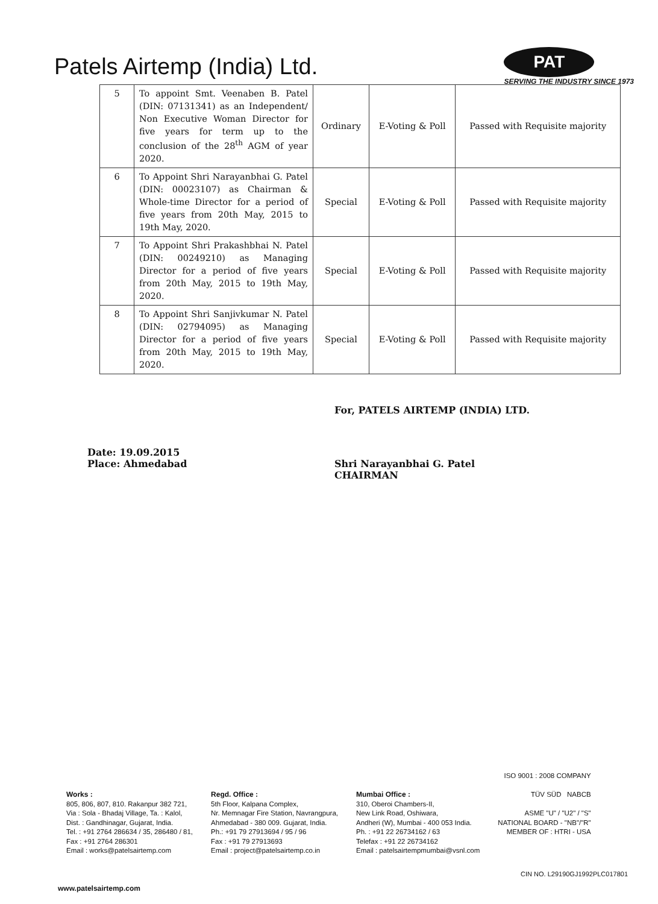Patels Airtemp (India) Ltd.
PAT
SERVING THE INDUSTRY SINCE 1973
| 5 | To appoint Smt. Veenaben B. Patel (DIN: 07131341) as an Independent/ Non Executive Woman Director for five years for term up to the conclusion of the 28<sup>th</sup> AGM of year 2020. | Ordinary | E-Voting & Poll | Passed with Requisite majority |
| 6 | To Appoint Shri Narayanbhai G. Patel (DIN: 00023107) as Chairman & Whole-time Director for a period of five years from 20th May, 2015 to 19th May, 2020. | Special | E-Voting & Poll | Passed with Requisite majority |
| 7 | To Appoint Shri Prakashbhai N. Patel (DIN: 00249210) as Managing Director for a period of five years from 20th May, 2015 to 19th May, 2020. | Special | E-Voting & Poll | Passed with Requisite majority |
| 8 | To Appoint Shri Sanjivkumar N. Patel (DIN: 02794095) as Managing Director for a period of five years from 20th May, 2015 to 19th May, 2020. | Special | E-Voting & Poll | Passed with Requisite majority |
Date: 19.09.2015
Place: Ahmedabad
For, PATELS AIRTEMP (INDIA) LTD.
Shri Narayanbhai G. Patel
CHAIRMAN
Works :
805, 806, 807, 810. Rakanpur 382 721,
Via : Sola - Bhadaj Village, Ta. : Kalol,
Dist. : Gandhinagar, Gujarat, India.
Tel. : +91 2764 286634 / 35, 286480 / 81,
Fax : +91 2764 286301
Email : works@patelsairtemp.com
Regd. Office :
5th Floor, Kalpana Complex,
Nr. Memnagar Fire Station, Navrangpura,
Ahmedabad - 380 009. Gujarat, India.
Ph.: +91 79 27913694 / 95 / 96
Fax : +91 79 27913693
Email : project@patelsairtemp.co.in
Mumbai Office :
310, Oberoi Chambers-II,
New Link Road, Oshiwara,
Andheri (W), Mumbai - 400 053 India.
Ph. : +91 22 26734162 / 63
Telefax : +91 22 26734162
Email : patelsairtempmumbai@vsnl.com
ISO 9001 : 2008 COMPANY
TÜV SÜD NABCB
ASME "U" / "U2" / "S"
NATIONAL BOARD - "NB"/"R"
MEMBER OF : HTRI - USA
CIN NO. L29190GJ1992PLC017801
www.patelsairtemp.com